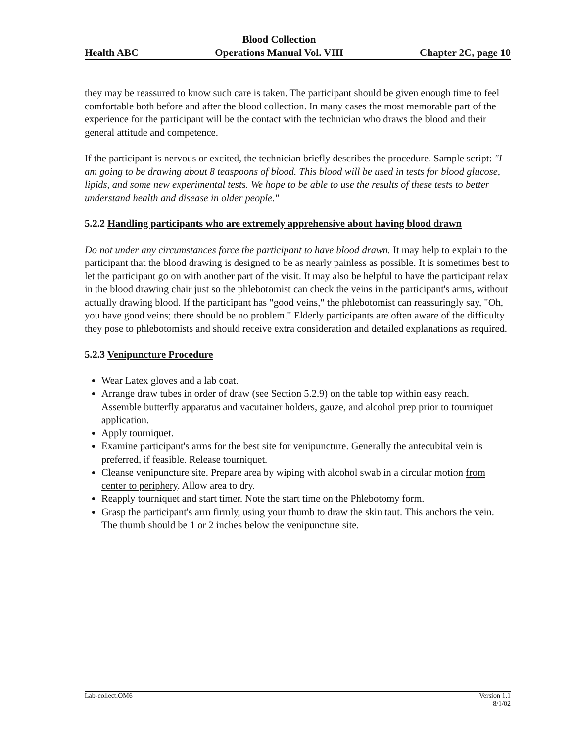Health ABC
Blood Collection
Operations Manual Vol. VIII
Chapter 2C, page 10
they may be reassured to know such care is taken. The participant should be given enough time to feel comfortable both before and after the blood collection. In many cases the most memorable part of the experience for the participant will be the contact with the technician who draws the blood and their general attitude and competence.
If the participant is nervous or excited, the technician briefly describes the procedure. Sample script: "I am going to be drawing about 8 teaspoons of blood. This blood will be used in tests for blood glucose, lipids, and some new experimental tests. We hope to be able to use the results of these tests to better understand health and disease in older people."
5.2.2 Handling participants who are extremely apprehensive about having blood drawn
Do not under any circumstances force the participant to have blood drawn. It may help to explain to the participant that the blood drawing is designed to be as nearly painless as possible. It is sometimes best to let the participant go on with another part of the visit. It may also be helpful to have the participant relax in the blood drawing chair just so the phlebotomist can check the veins in the participant's arms, without actually drawing blood. If the participant has "good veins," the phlebotomist can reassuringly say, "Oh, you have good veins; there should be no problem." Elderly participants are often aware of the difficulty they pose to phlebotomists and should receive extra consideration and detailed explanations as required.
5.2.3 Venipuncture Procedure
Wear Latex gloves and a lab coat.
Arrange draw tubes in order of draw (see Section 5.2.9) on the table top within easy reach. Assemble butterfly apparatus and vacutainer holders, gauze, and alcohol prep prior to tourniquet application.
Apply tourniquet.
Examine participant's arms for the best site for venipuncture. Generally the antecubital vein is preferred, if feasible. Release tourniquet.
Cleanse venipuncture site. Prepare area by wiping with alcohol swab in a circular motion from center to periphery. Allow area to dry.
Reapply tourniquet and start timer. Note the start time on the Phlebotomy form.
Grasp the participant's arm firmly, using your thumb to draw the skin taut. This anchors the vein. The thumb should be 1 or 2 inches below the venipuncture site.
Lab-collect.OM6 Version 1.1
8/1/02